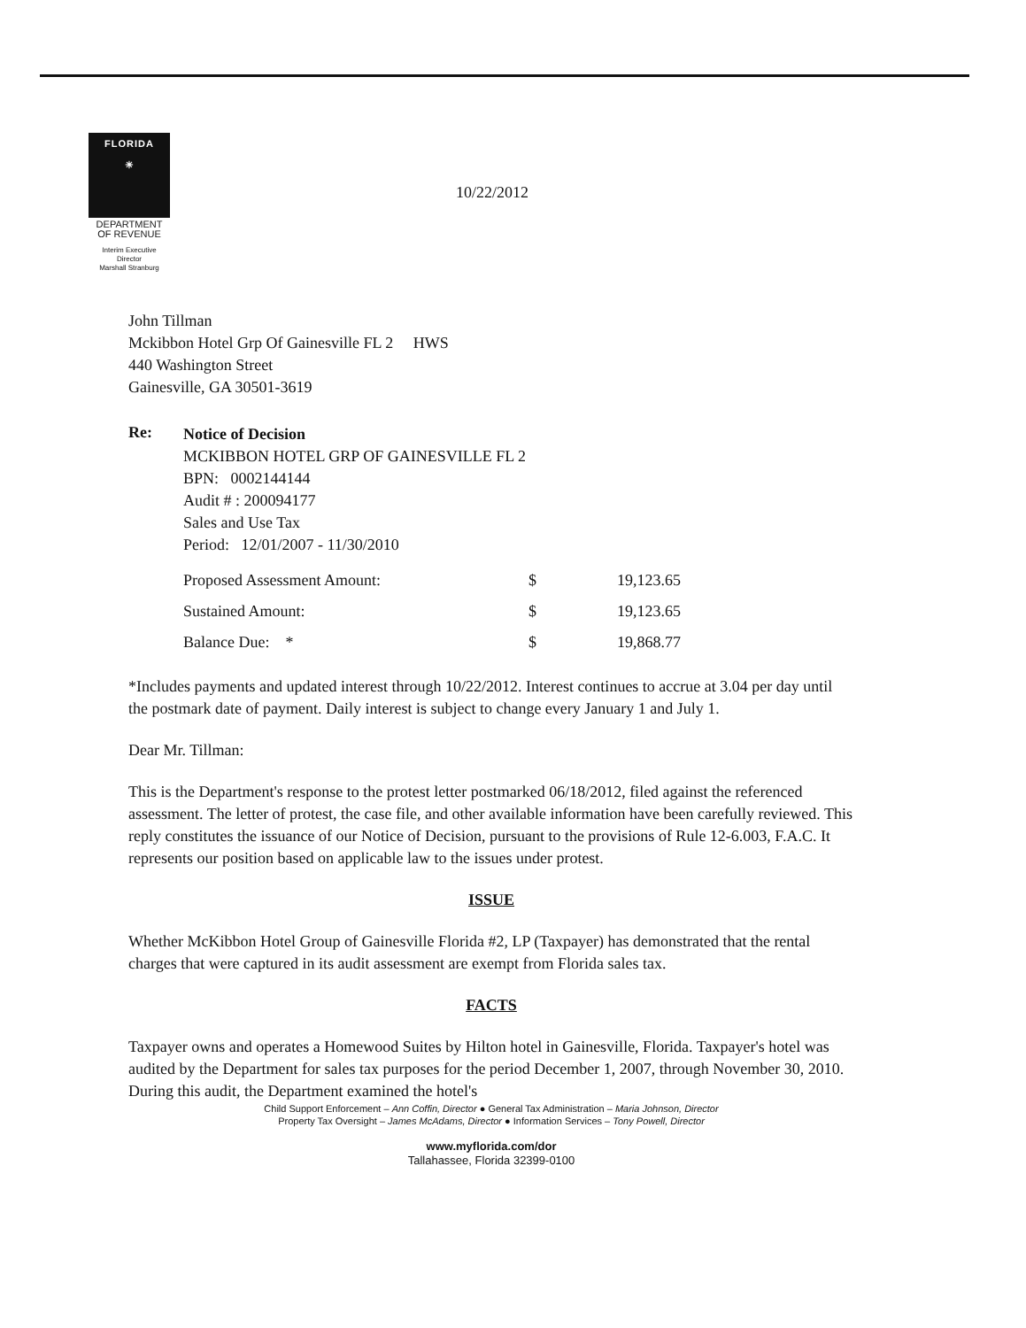FLORIDA
☀
DEPARTMENT
OF REVENUE
Interim Executive
Director
Marshall Stranburg
10/22/2012
John Tillman
Mckibbon Hotel Grp Of Gainesville FL 2 HWS
440 Washington Street
Gainesville, GA 30501-3619
Re:
Notice of Decision
MCKIBBON HOTEL GRP OF GAINESVILLE FL 2
BPN: 0002144144
Audit # : 200094177
Sales and Use Tax
Period: 12/01/2007 - 11/30/2010
| Proposed Assessment Amount: | $ | 19,123.65 |
| Sustained Amount: | $ | 19,123.65 |
| Balance Due: * | $ | 19,868.77 |
*Includes payments and updated interest through 10/22/2012. Interest continues to accrue at 3.04 per day until the postmark date of payment. Daily interest is subject to change every January 1 and July 1.
Dear Mr. Tillman:
This is the Department's response to the protest letter postmarked 06/18/2012, filed against the referenced assessment. The letter of protest, the case file, and other available information have been carefully reviewed. This reply constitutes the issuance of our Notice of Decision, pursuant to the provisions of Rule 12-6.003, F.A.C. It represents our position based on applicable law to the issues under protest.
ISSUE
Whether McKibbon Hotel Group of Gainesville Florida #2, LP (Taxpayer) has demonstrated that the rental charges that were captured in its audit assessment are exempt from Florida sales tax.
FACTS
Taxpayer owns and operates a Homewood Suites by Hilton hotel in Gainesville, Florida. Taxpayer's hotel was audited by the Department for sales tax purposes for the period December 1, 2007, through November 30, 2010. During this audit, the Department examined the hotel's
Child Support Enforcement – Ann Coffin, Director ● General Tax Administration – Maria Johnson, Director
Property Tax Oversight – James McAdams, Director ● Information Services – Tony Powell, Director
www.myflorida.com/dor
Tallahassee, Florida 32399-0100